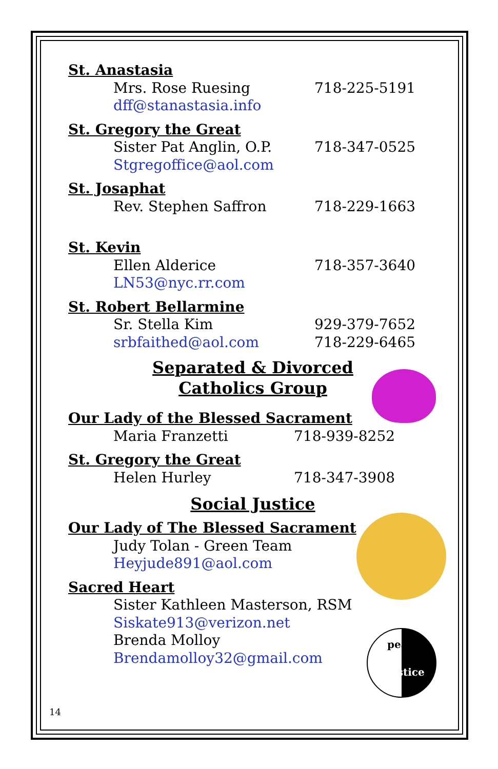peace
justice
St. Anastasia
Mrs. Rose Ruesing 718-225-5191
dff@stanastasia.info
St. Gregory the Great
Sister Pat Anglin, O.P. 718-347-0525
Stgregoffice@aol.com
St. Josaphat
Rev. Stephen Saffron 718-229-1663
St. Kevin
Ellen Alderice 718-357-3640
LN53@nyc.rr.com
St. Robert Bellarmine
Sr. Stella Kim 929-379-7652
srbfaithed@aol.com 718-229-6465
Separated & Divorced
Catholics Group
Our Lady of the Blessed Sacrament
Maria Franzetti 718-939-8252
St. Gregory the Great
Helen Hurley 718-347-3908
Social Justice
Our Lady of The Blessed Sacrament
Judy Tolan - Green Team
Heyjude891@aol.com
Sacred Heart
Sister Kathleen Masterson, RSM
Siskate913@verizon.net
Brenda Molloy
Brendamolloy32@gmail.com
14